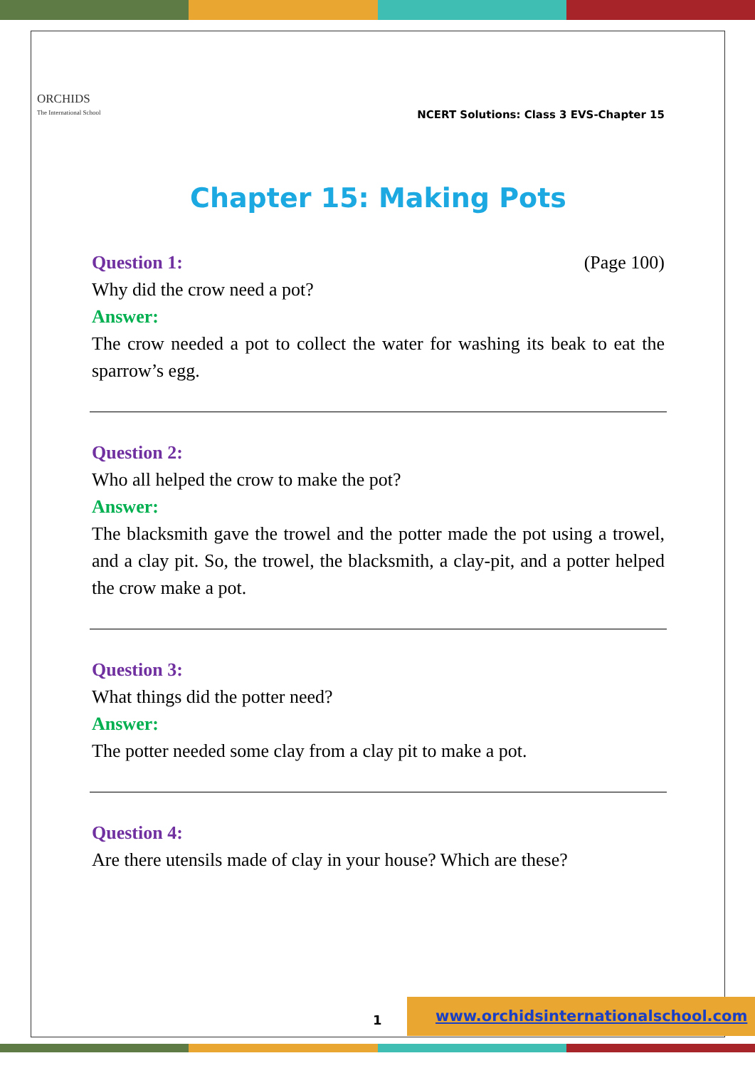ORCHIDS
The International School
NCERT Solutions: Class 3 EVS-Chapter 15
Chapter 15: Making Pots
Question 1: (Page 100)
Why did the crow need a pot?
Answer:
The crow needed a pot to collect the water for washing its beak to eat the sparrow’s egg.
Question 2:
Who all helped the crow to make the pot?
Answer:
The blacksmith gave the trowel and the potter made the pot using a trowel, and a clay pit. So, the trowel, the blacksmith, a clay-pit, and a potter helped the crow make a pot.
Question 3:
What things did the potter need?
Answer:
The potter needed some clay from a clay pit to make a pot.
Question 4:
Are there utensils made of clay in your house? Which are these?
1
www.orchidsinternationalschool.com